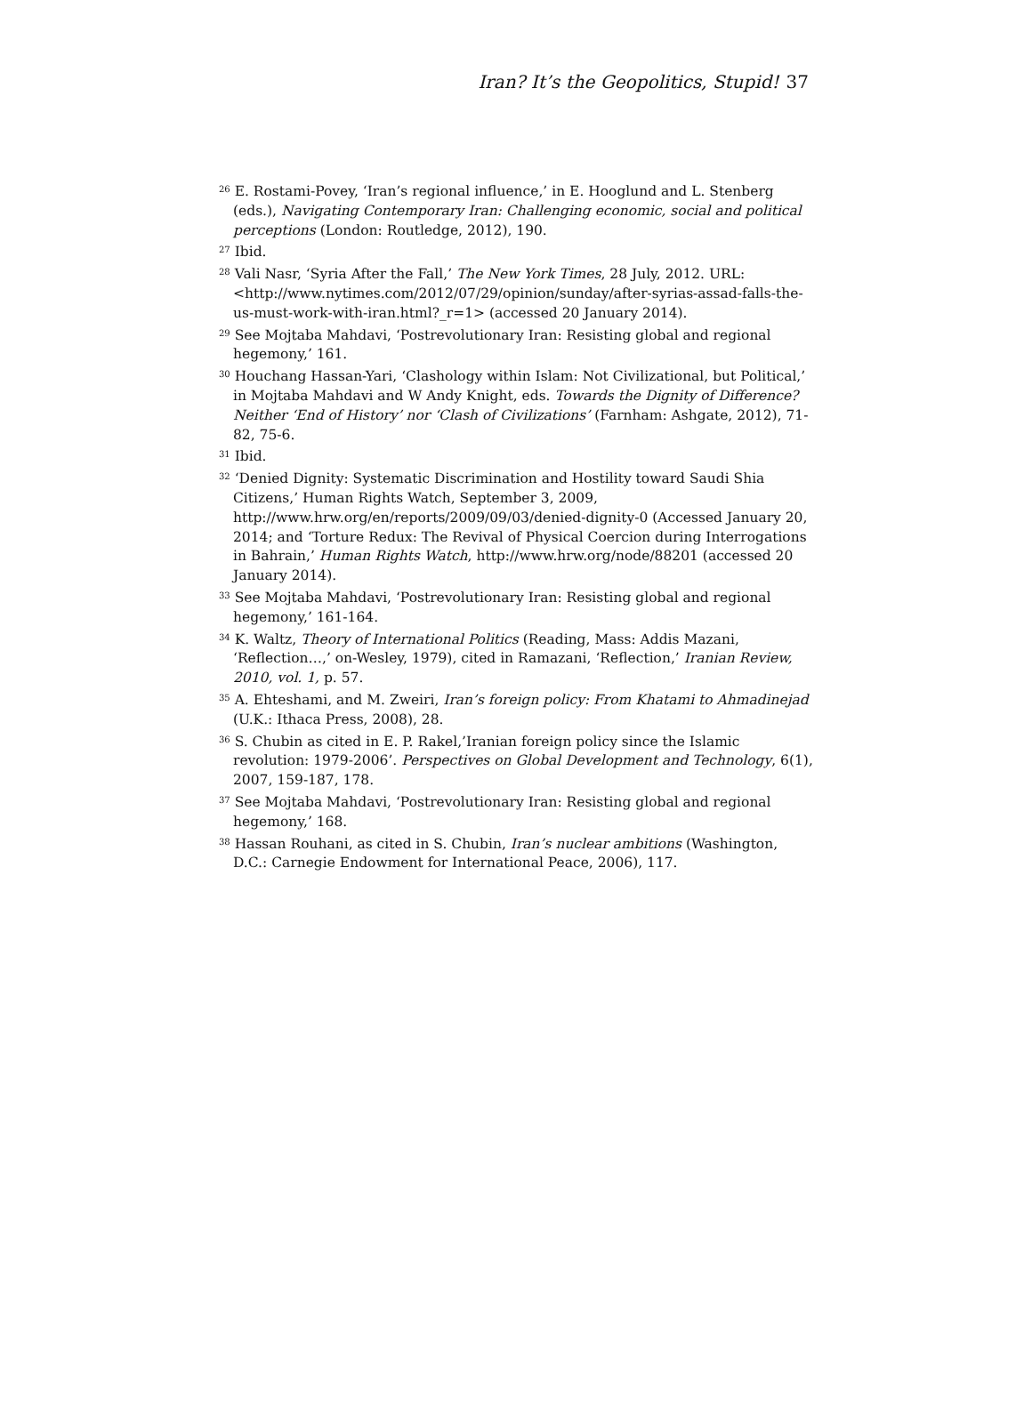Iran? It’s the Geopolitics, Stupid! 37
<sup>26</sup> E. Rostami-Povey, ‘Iran’s regional influence,’ in E. Hooglund and L. Stenberg (eds.), Navigating Contemporary Iran: Challenging economic, social and political perceptions (London: Routledge, 2012), 190.
<sup>27</sup> Ibid.
<sup>28</sup> Vali Nasr, ‘Syria After the Fall,’ The New York Times, 28 July, 2012. URL: <http://www.nytimes.com/2012/07/29/opinion/sunday/after-syrias-assad-falls-the-us-must-work-with-iran.html?_r=1> (accessed 20 January 2014).
<sup>29</sup> See Mojtaba Mahdavi, ‘Postrevolutionary Iran: Resisting global and regional hegemony,’ 161.
<sup>30</sup> Houchang Hassan-Yari, ‘Clashology within Islam: Not Civilizational, but Political,’ in Mojtaba Mahdavi and W Andy Knight, eds. Towards the Dignity of Difference? Neither ‘End of History’ nor ‘Clash of Civilizations’ (Farnham: Ashgate, 2012), 71-82, 75-6.
<sup>31</sup> Ibid.
<sup>32</sup> ‘Denied Dignity: Systematic Discrimination and Hostility toward Saudi Shia Citizens,’ Human Rights Watch, September 3, 2009, http://www.hrw.org/en/reports/2009/09/03/denied-dignity-0 (Accessed January 20, 2014; and ‘Torture Redux: The Revival of Physical Coercion during Interrogations in Bahrain,’ Human Rights Watch, http://www.hrw.org/node/88201 (accessed 20 January 2014).
<sup>33</sup> See Mojtaba Mahdavi, ‘Postrevolutionary Iran: Resisting global and regional hegemony,’ 161-164.
<sup>34</sup> K. Waltz, Theory of International Politics (Reading, Mass: Addis Mazani, ‘Reflection…,’ on-Wesley, 1979), cited in Ramazani, ‘Reflection,’ Iranian Review, 2010, vol. 1, p. 57.
<sup>35</sup> A. Ehteshami, and M. Zweiri, Iran’s foreign policy: From Khatami to Ahmadinejad (U.K.: Ithaca Press, 2008), 28.
<sup>36</sup> S. Chubin as cited in E. P. Rakel,’Iranian foreign policy since the Islamic revolution: 1979-2006’. Perspectives on Global Development and Technology, 6(1), 2007, 159-187, 178.
<sup>37</sup> See Mojtaba Mahdavi, ‘Postrevolutionary Iran: Resisting global and regional hegemony,’ 168.
<sup>38</sup> Hassan Rouhani, as cited in S. Chubin, Iran’s nuclear ambitions (Washington, D.C.: Carnegie Endowment for International Peace, 2006), 117.